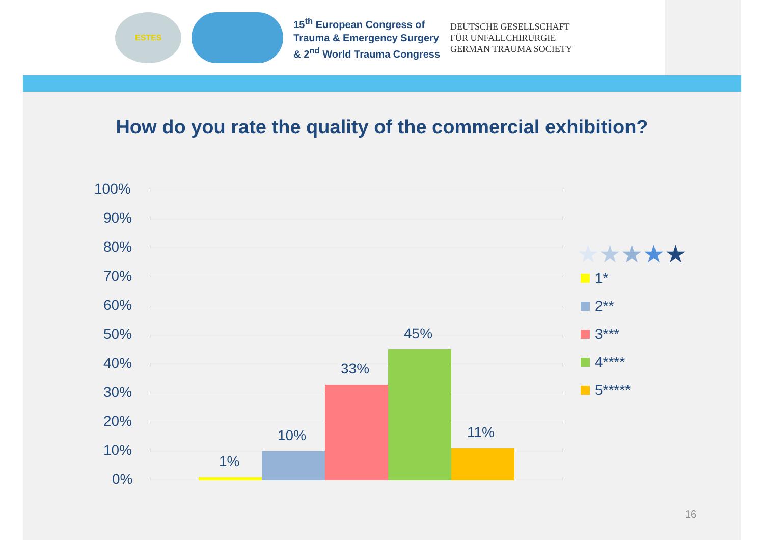ESTES
15<sup>th</sup> European Congress of
Trauma & Emergency Surgery
& 2<sup>nd</sup> World Trauma Congress
DEUTSCHE GESELLSCHAFT
FÜR UNFALLCHIRURGIE
GERMAN TRAUMA SOCIETY
How do you rate the quality of the commercial exhibition?
100%
90%
80%
70%
60%
50%
40%
30%
20%
10%
0%
1%
10%
33%
45%
11%
★ ★ ★ ★ ★
1*
2**
3***
4****
5*****
16